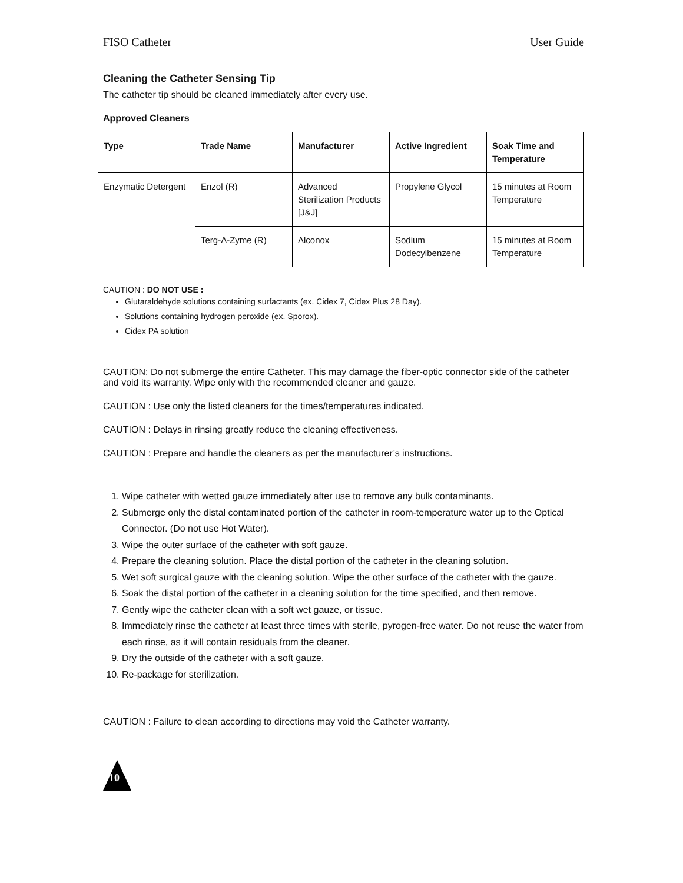FISO Catheter User Guide
Cleaning the Catheter Sensing Tip
The catheter tip should be cleaned immediately after every use.
Approved Cleaners
| Type | Trade Name | Manufacturer | Active Ingredient | Soak Time and Temperature |
| --- | --- | --- | --- | --- |
| Enzymatic Detergent | Enzol (R) | Advanced Sterilization Products [J&J] | Propylene Glycol | 15 minutes at Room Temperature |
| | Terg-A-Zyme (R) | Alconox | Sodium Dodecylbenzene | 15 minutes at Room Temperature |
CAUTION : DO NOT USE :
Glutaraldehyde solutions containing surfactants (ex. Cidex 7, Cidex Plus 28 Day).
Solutions containing hydrogen peroxide (ex. Sporox).
Cidex PA solution
CAUTION: Do not submerge the entire Catheter. This may damage the fiber-optic connector side of the catheter and void its warranty. Wipe only with the recommended cleaner and gauze.
CAUTION : Use only the listed cleaners for the times/temperatures indicated.
CAUTION : Delays in rinsing greatly reduce the cleaning effectiveness.
CAUTION : Prepare and handle the cleaners as per the manufacturer’s instructions.
1. Wipe catheter with wetted gauze immediately after use to remove any bulk contaminants.
2. Submerge only the distal contaminated portion of the catheter in room-temperature water up to the Optical Connector. (Do not use Hot Water).
3. Wipe the outer surface of the catheter with soft gauze.
4. Prepare the cleaning solution. Place the distal portion of the catheter in the cleaning solution.
5. Wet soft surgical gauze with the cleaning solution. Wipe the other surface of the catheter with the gauze.
6. Soak the distal portion of the catheter in a cleaning solution for the time specified, and then remove.
7. Gently wipe the catheter clean with a soft wet gauze, or tissue.
8. Immediately rinse the catheter at least three times with sterile, pyrogen-free water. Do not reuse the water from each rinse, as it will contain residuals from the cleaner.
9. Dry the outside of the catheter with a soft gauze.
10. Re-package for sterilization.
CAUTION : Failure to clean according to directions may void the Catheter warranty.
10